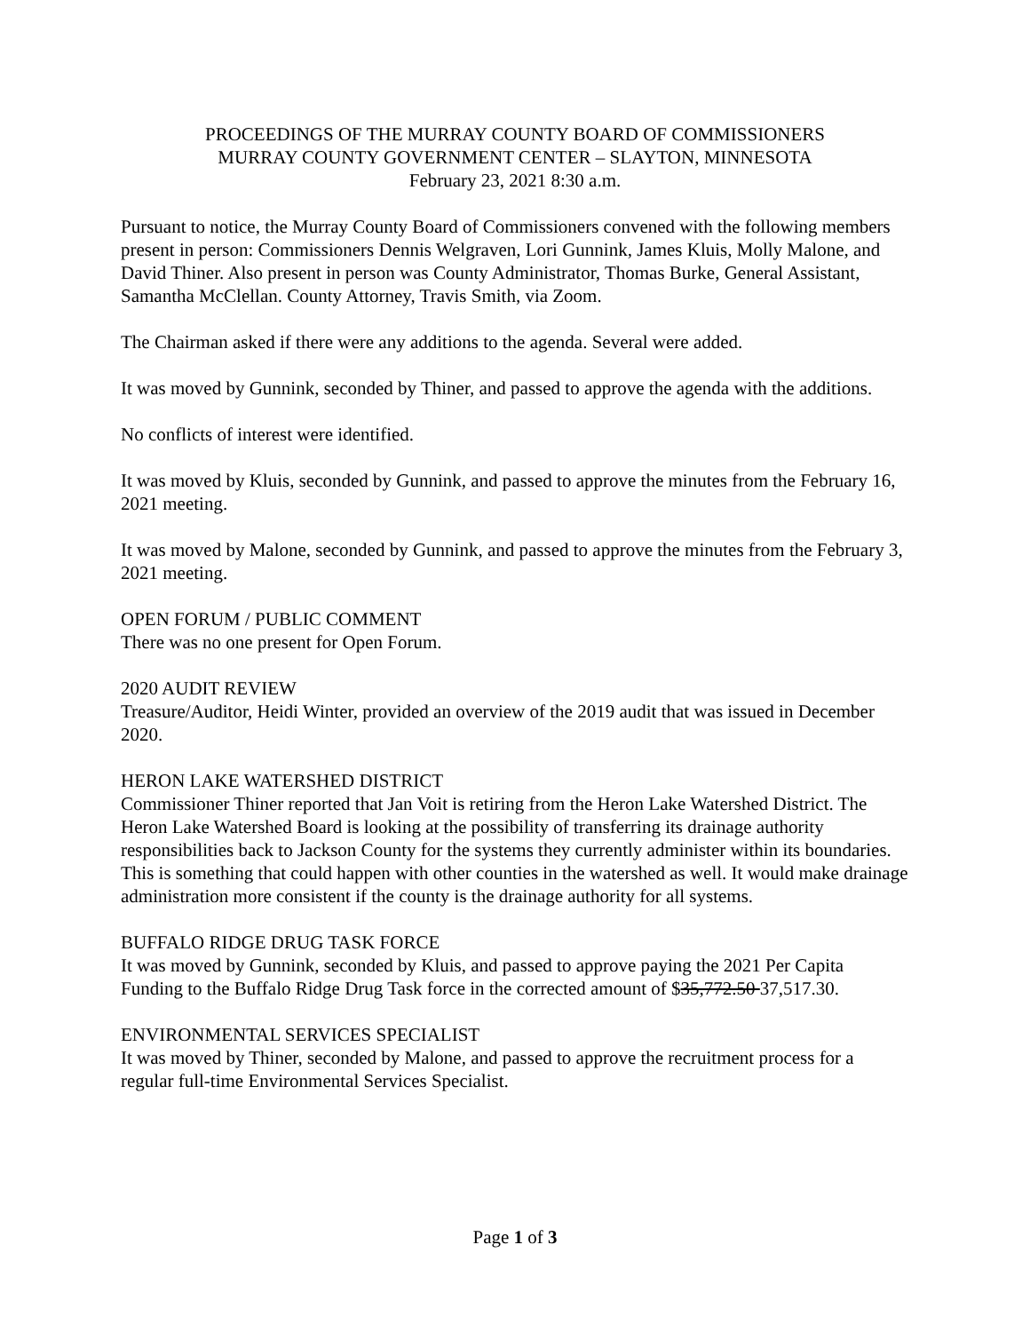PROCEEDINGS OF THE MURRAY COUNTY BOARD OF COMMISSIONERS
MURRAY COUNTY GOVERNMENT CENTER – SLAYTON, MINNESOTA
February 23, 2021 8:30 a.m.
Pursuant to notice, the Murray County Board of Commissioners convened with the following members present in person: Commissioners Dennis Welgraven, Lori Gunnink, James Kluis, Molly Malone, and David Thiner. Also present in person was County Administrator, Thomas Burke, General Assistant, Samantha McClellan. County Attorney, Travis Smith, via Zoom.
The Chairman asked if there were any additions to the agenda. Several were added.
It was moved by Gunnink, seconded by Thiner, and passed to approve the agenda with the additions.
No conflicts of interest were identified.
It was moved by Kluis, seconded by Gunnink, and passed to approve the minutes from the February 16, 2021 meeting.
It was moved by Malone, seconded by Gunnink, and passed to approve the minutes from the February 3, 2021 meeting.
OPEN FORUM / PUBLIC COMMENT
There was no one present for Open Forum.
2020 AUDIT REVIEW
Treasure/Auditor, Heidi Winter, provided an overview of the 2019 audit that was issued in December 2020.
HERON LAKE WATERSHED DISTRICT
Commissioner Thiner reported that Jan Voit is retiring from the Heron Lake Watershed District. The Heron Lake Watershed Board is looking at the possibility of transferring its drainage authority responsibilities back to Jackson County for the systems they currently administer within its boundaries. This is something that could happen with other counties in the watershed as well. It would make drainage administration more consistent if the county is the drainage authority for all systems.
BUFFALO RIDGE DRUG TASK FORCE
It was moved by Gunnink, seconded by Kluis, and passed to approve paying the 2021 Per Capita Funding to the Buffalo Ridge Drug Task force in the corrected amount of $35,772.50 37,517.30.
ENVIRONMENTAL SERVICES SPECIALIST
It was moved by Thiner, seconded by Malone, and passed to approve the recruitment process for a regular full-time Environmental Services Specialist.
Page 1 of 3